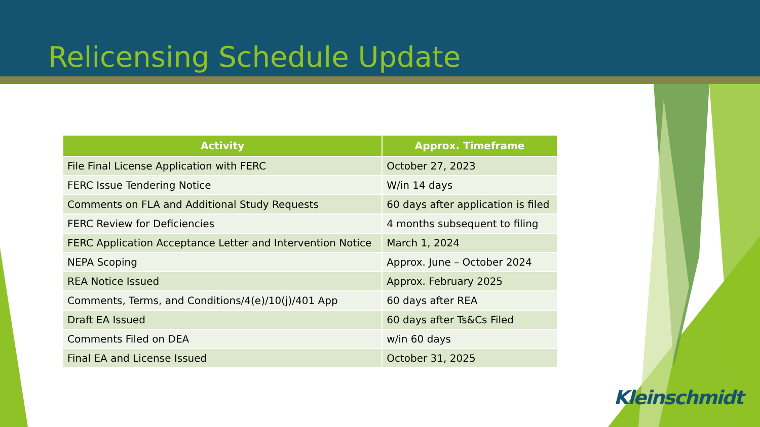Relicensing Schedule Update
| Activity | Approx. Timeframe |
| --- | --- |
| File Final License Application with FERC | October 27, 2023 |
| FERC Issue Tendering Notice | W/in 14 days |
| Comments on FLA and Additional Study Requests | 60 days after application is filed |
| FERC Review for Deficiencies | 4 months subsequent to filing |
| FERC Application Acceptance Letter and Intervention Notice | March 1, 2024 |
| NEPA Scoping | Approx. June – October 2024 |
| REA Notice Issued | Approx. February 2025 |
| Comments, Terms, and Conditions/4(e)/10(j)/401 App | 60 days after REA |
| Draft EA Issued | 60 days after Ts&Cs Filed |
| Comments Filed on DEA | w/in 60 days |
| Final EA and License Issued | October 31, 2025 |
Kleinschmidt